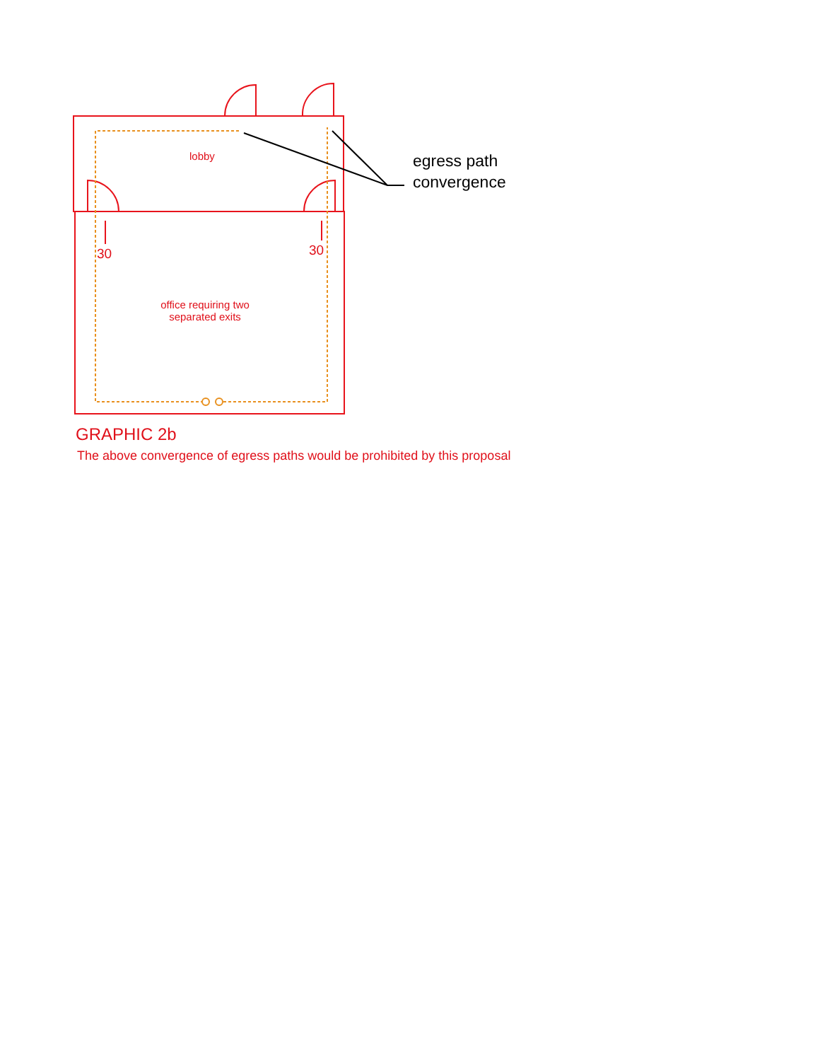lobby
30 30
office requiring two separated exits
egress path
convergence
GRAPHIC 2b
The above convergence of egress paths would be prohibited by this proposal